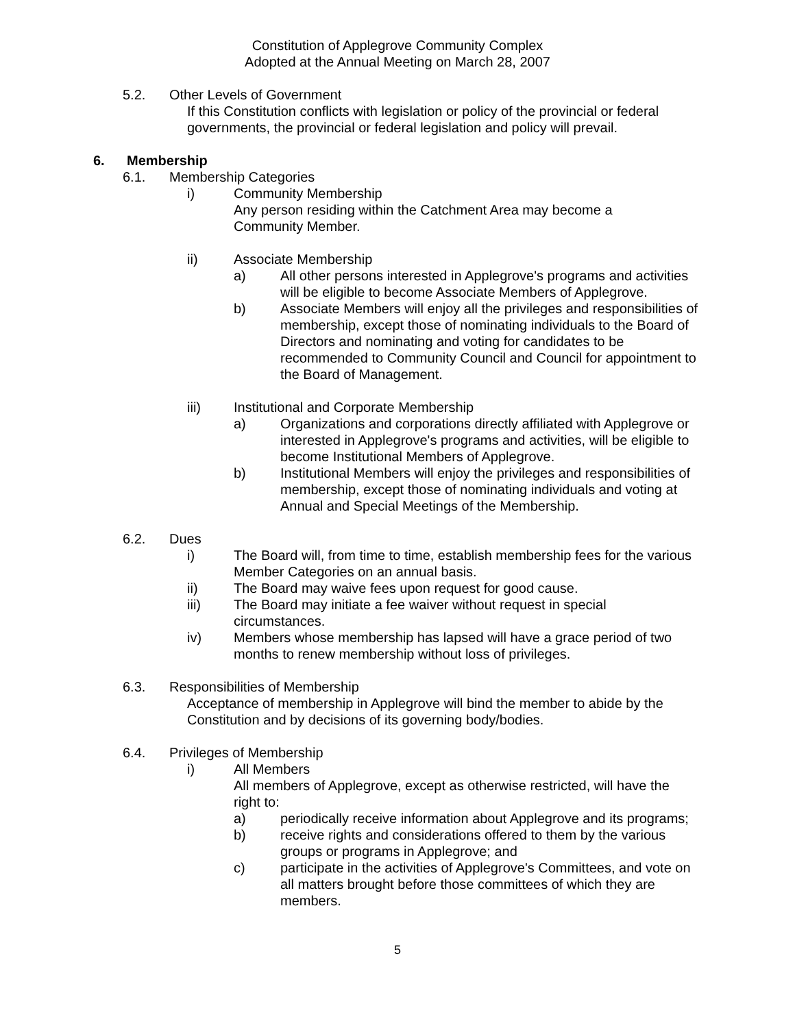Constitution of Applegrove Community Complex
Adopted at the Annual Meeting on March 28, 2007
5.2. Other Levels of Government
If this Constitution conflicts with legislation or policy of the provincial or federal governments, the provincial or federal legislation and policy will prevail.
6. Membership
6.1. Membership Categories
i) Community Membership
Any person residing within the Catchment Area may become a Community Member.
ii) Associate Membership
a) All other persons interested in Applegrove's programs and activities will be eligible to become Associate Members of Applegrove.
b) Associate Members will enjoy all the privileges and responsibilities of membership, except those of nominating individuals to the Board of Directors and nominating and voting for candidates to be recommended to Community Council and Council for appointment to the Board of Management.
iii) Institutional and Corporate Membership
a) Organizations and corporations directly affiliated with Applegrove or interested in Applegrove's programs and activities, will be eligible to become Institutional Members of Applegrove.
b) Institutional Members will enjoy the privileges and responsibilities of membership, except those of nominating individuals and voting at Annual and Special Meetings of the Membership.
6.2. Dues
i) The Board will, from time to time, establish membership fees for the various Member Categories on an annual basis.
ii) The Board may waive fees upon request for good cause.
iii) The Board may initiate a fee waiver without request in special circumstances.
iv) Members whose membership has lapsed will have a grace period of two months to renew membership without loss of privileges.
6.3. Responsibilities of Membership
Acceptance of membership in Applegrove will bind the member to abide by the Constitution and by decisions of its governing body/bodies.
6.4. Privileges of Membership
i) All Members
All members of Applegrove, except as otherwise restricted, will have the right to:
a) periodically receive information about Applegrove and its programs;
b) receive rights and considerations offered to them by the various groups or programs in Applegrove; and
c) participate in the activities of Applegrove's Committees, and vote on all matters brought before those committees of which they are members.
5